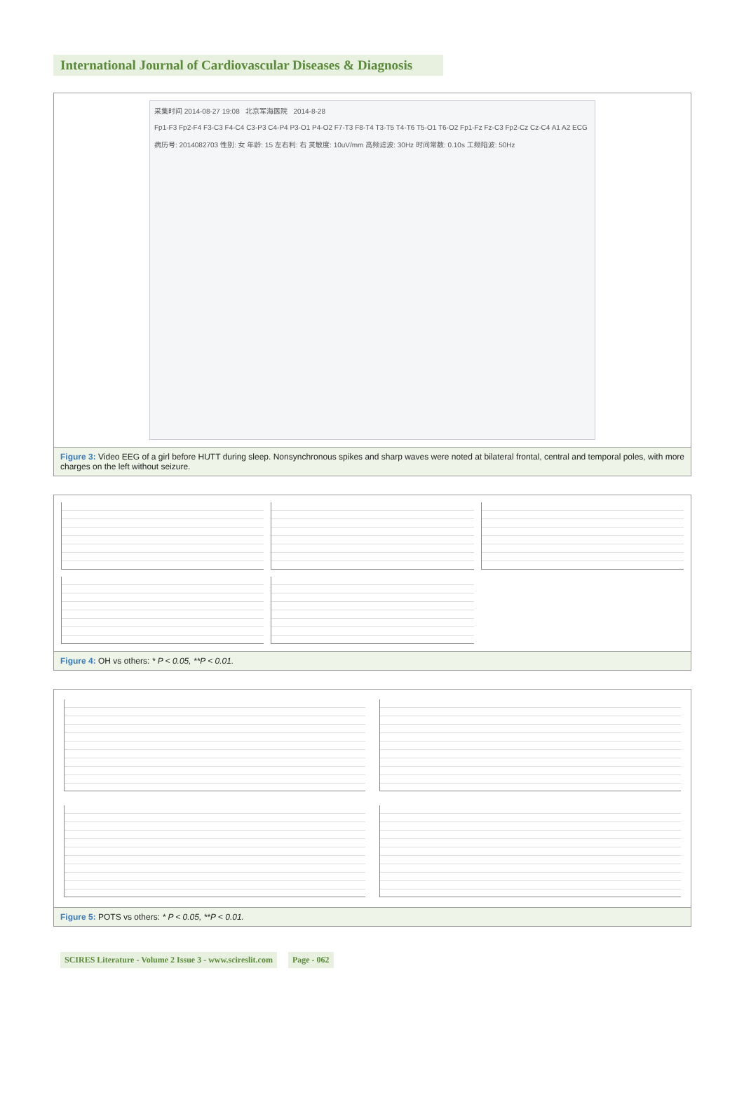International Journal of Cardiovascular Diseases & Diagnosis
采集时间 2014-08-27 19:08 北京军海医院 2014-8-28
Fp1-F3 Fp2-F4 F3-C3 F4-C4 C3-P3 C4-P4 P3-O1 P4-O2 F7-T3 F8-T4 T3-T5 T4-T6 T5-O1 T6-O2 Fp1-Fz Fz-C3 Fp2-Cz Cz-C4 A1 A2 ECG
病历号: 2014082703 性别: 女 年龄: 15 左右利: 右 灵敏度: 10uV/mm 高频滤波: 30Hz 时间常数: 0.10s 工频陷波: 50Hz
Figure 3: Video EEG of a girl before HUTT during sleep. Nonsynchronous spikes and sharp waves were noted at bilateral frontal, central and temporal poles, with more charges on the left without seizure.
Figure 4: OH vs others: * P < 0.05, **P < 0.01.
Figure 5: POTS vs others: * P < 0.05, **P < 0.01.
SCIRES Literature - Volume 2 Issue 3 - www.scireslit.com Page - 062